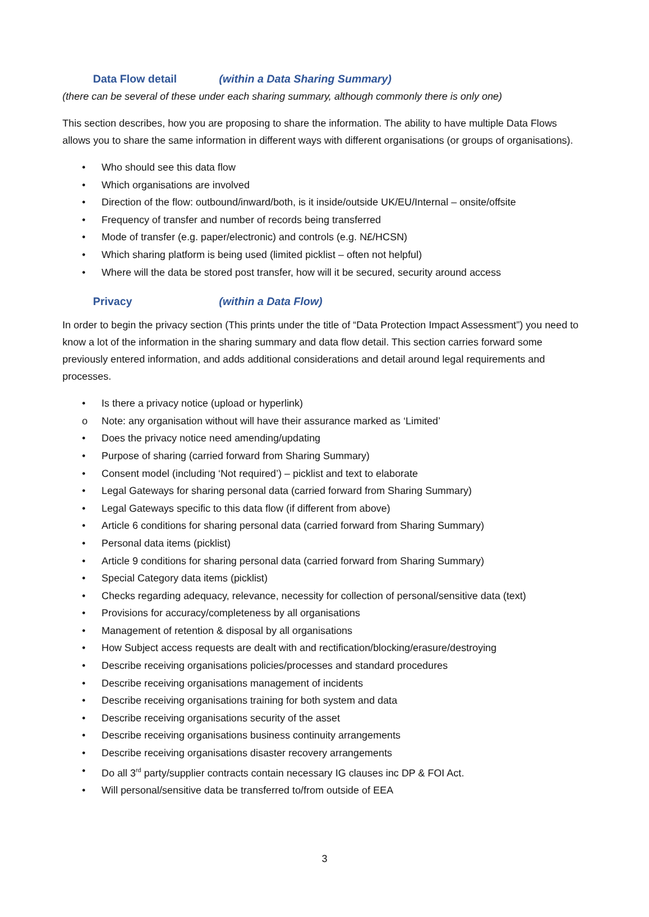Data Flow detail (within a Data Sharing Summary)
(there can be several of these under each sharing summary, although commonly there is only one)
This section describes, how you are proposing to share the information. The ability to have multiple Data Flows allows you to share the same information in different ways with different organisations (or groups of organisations).
• Who should see this data flow
• Which organisations are involved
• Direction of the flow: outbound/inward/both, is it inside/outside UK/EU/Internal – onsite/offsite
• Frequency of transfer and number of records being transferred
• Mode of transfer (e.g. paper/electronic) and controls (e.g. N£/HCSN)
• Which sharing platform is being used (limited picklist – often not helpful)
• Where will the data be stored post transfer, how will it be secured, security around access
Privacy (within a Data Flow)
In order to begin the privacy section (This prints under the title of “Data Protection Impact Assessment”) you need to know a lot of the information in the sharing summary and data flow detail. This section carries forward some previously entered information, and adds additional considerations and detail around legal requirements and processes.
• Is there a privacy notice (upload or hyperlink)
o Note: any organisation without will have their assurance marked as ‘Limited’
• Does the privacy notice need amending/updating
• Purpose of sharing (carried forward from Sharing Summary)
• Consent model (including ‘Not required’) – picklist and text to elaborate
• Legal Gateways for sharing personal data (carried forward from Sharing Summary)
• Legal Gateways specific to this data flow (if different from above)
• Article 6 conditions for sharing personal data (carried forward from Sharing Summary)
• Personal data items (picklist)
• Article 9 conditions for sharing personal data (carried forward from Sharing Summary)
• Special Category data items (picklist)
• Checks regarding adequacy, relevance, necessity for collection of personal/sensitive data (text)
• Provisions for accuracy/completeness by all organisations
• Management of retention & disposal by all organisations
• How Subject access requests are dealt with and rectification/blocking/erasure/destroying
• Describe receiving organisations policies/processes and standard procedures
• Describe receiving organisations management of incidents
• Describe receiving organisations training for both system and data
• Describe receiving organisations security of the asset
• Describe receiving organisations business continuity arrangements
• Describe receiving organisations disaster recovery arrangements
• Do all 3<sup>rd</sup> party/supplier contracts contain necessary IG clauses inc DP & FOI Act.
• Will personal/sensitive data be transferred to/from outside of EEA
3